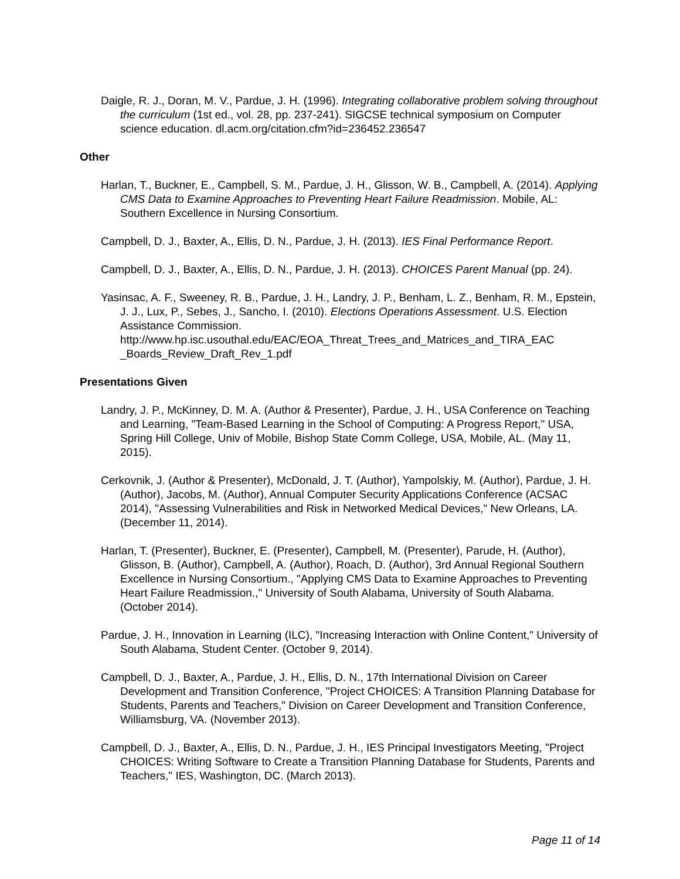Daigle, R. J., Doran, M. V., Pardue, J. H. (1996). Integrating collaborative problem solving throughout the curriculum (1st ed., vol. 28, pp. 237-241). SIGCSE technical symposium on Computer science education. dl.acm.org/citation.cfm?id=236452.236547
Other
Harlan, T., Buckner, E., Campbell, S. M., Pardue, J. H., Glisson, W. B., Campbell, A. (2014). Applying CMS Data to Examine Approaches to Preventing Heart Failure Readmission. Mobile, AL: Southern Excellence in Nursing Consortium.
Campbell, D. J., Baxter, A., Ellis, D. N., Pardue, J. H. (2013). IES Final Performance Report.
Campbell, D. J., Baxter, A., Ellis, D. N., Pardue, J. H. (2013). CHOICES Parent Manual (pp. 24).
Yasinsac, A. F., Sweeney, R. B., Pardue, J. H., Landry, J. P., Benham, L. Z., Benham, R. M., Epstein, J. J., Lux, P., Sebes, J., Sancho, I. (2010). Elections Operations Assessment. U.S. Election Assistance Commission. http://www.hp.isc.usouthal.edu/EAC/EOA_Threat_Trees_and_Matrices_and_TIRA_EAC _Boards_Review_Draft_Rev_1.pdf
Presentations Given
Landry, J. P., McKinney, D. M. A. (Author & Presenter), Pardue, J. H., USA Conference on Teaching and Learning, "Team-Based Learning in the School of Computing: A Progress Report," USA, Spring Hill College, Univ of Mobile, Bishop State Comm College, USA, Mobile, AL. (May 11, 2015).
Cerkovnik, J. (Author & Presenter), McDonald, J. T. (Author), Yampolskiy, M. (Author), Pardue, J. H. (Author), Jacobs, M. (Author), Annual Computer Security Applications Conference (ACSAC 2014), "Assessing Vulnerabilities and Risk in Networked Medical Devices," New Orleans, LA. (December 11, 2014).
Harlan, T. (Presenter), Buckner, E. (Presenter), Campbell, M. (Presenter), Parude, H. (Author), Glisson, B. (Author), Campbell, A. (Author), Roach, D. (Author), 3rd Annual Regional Southern Excellence in Nursing Consortium., "Applying CMS Data to Examine Approaches to Preventing Heart Failure Readmission.," University of South Alabama, University of South Alabama. (October 2014).
Pardue, J. H., Innovation in Learning (ILC), "Increasing Interaction with Online Content," University of South Alabama, Student Center. (October 9, 2014).
Campbell, D. J., Baxter, A., Pardue, J. H., Ellis, D. N., 17th International Division on Career Development and Transition Conference, "Project CHOICES: A Transition Planning Database for Students, Parents and Teachers," Division on Career Development and Transition Conference, Williamsburg, VA. (November 2013).
Campbell, D. J., Baxter, A., Ellis, D. N., Pardue, J. H., IES Principal Investigators Meeting, "Project CHOICES: Writing Software to Create a Transition Planning Database for Students, Parents and Teachers," IES, Washington, DC. (March 2013).
Page 11 of 14